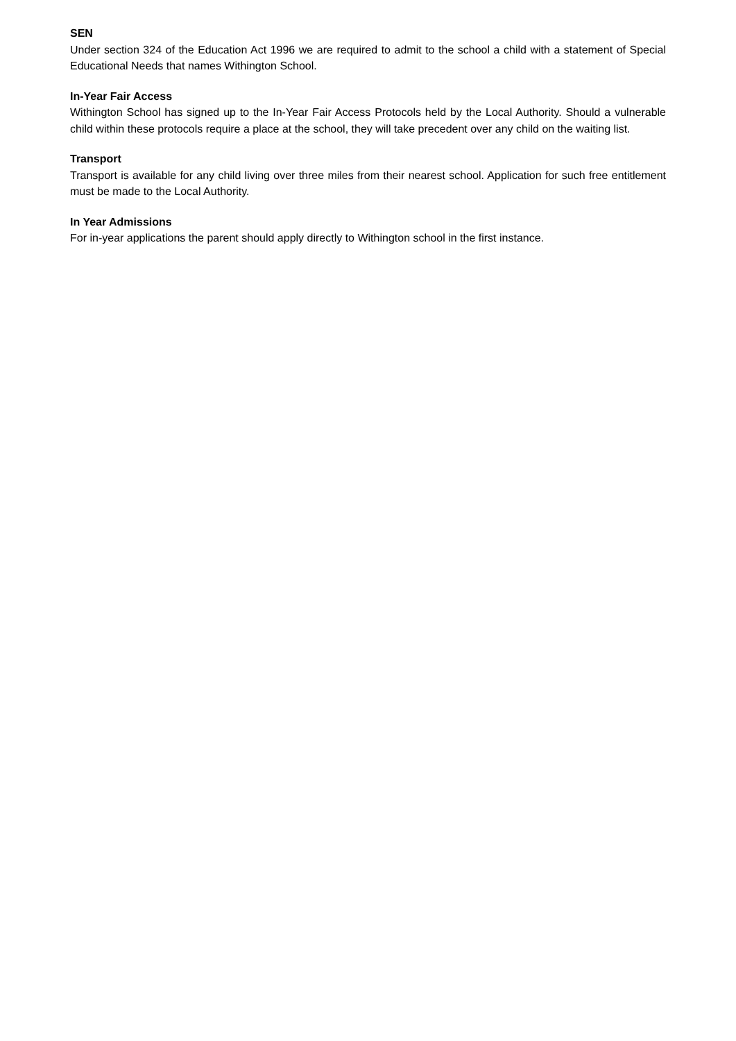SEN
Under section 324 of the Education Act 1996 we are required to admit to the school a child with a statement of Special Educational Needs that names Withington School.
In-Year Fair Access
Withington School has signed up to the In-Year Fair Access Protocols held by the Local Authority. Should a vulnerable child within these protocols require a place at the school, they will take precedent over any child on the waiting list.
Transport
Transport is available for any child living over three miles from their nearest school. Application for such free entitlement must be made to the Local Authority.
In Year Admissions
For in-year applications the parent should apply directly to Withington school in the first instance.